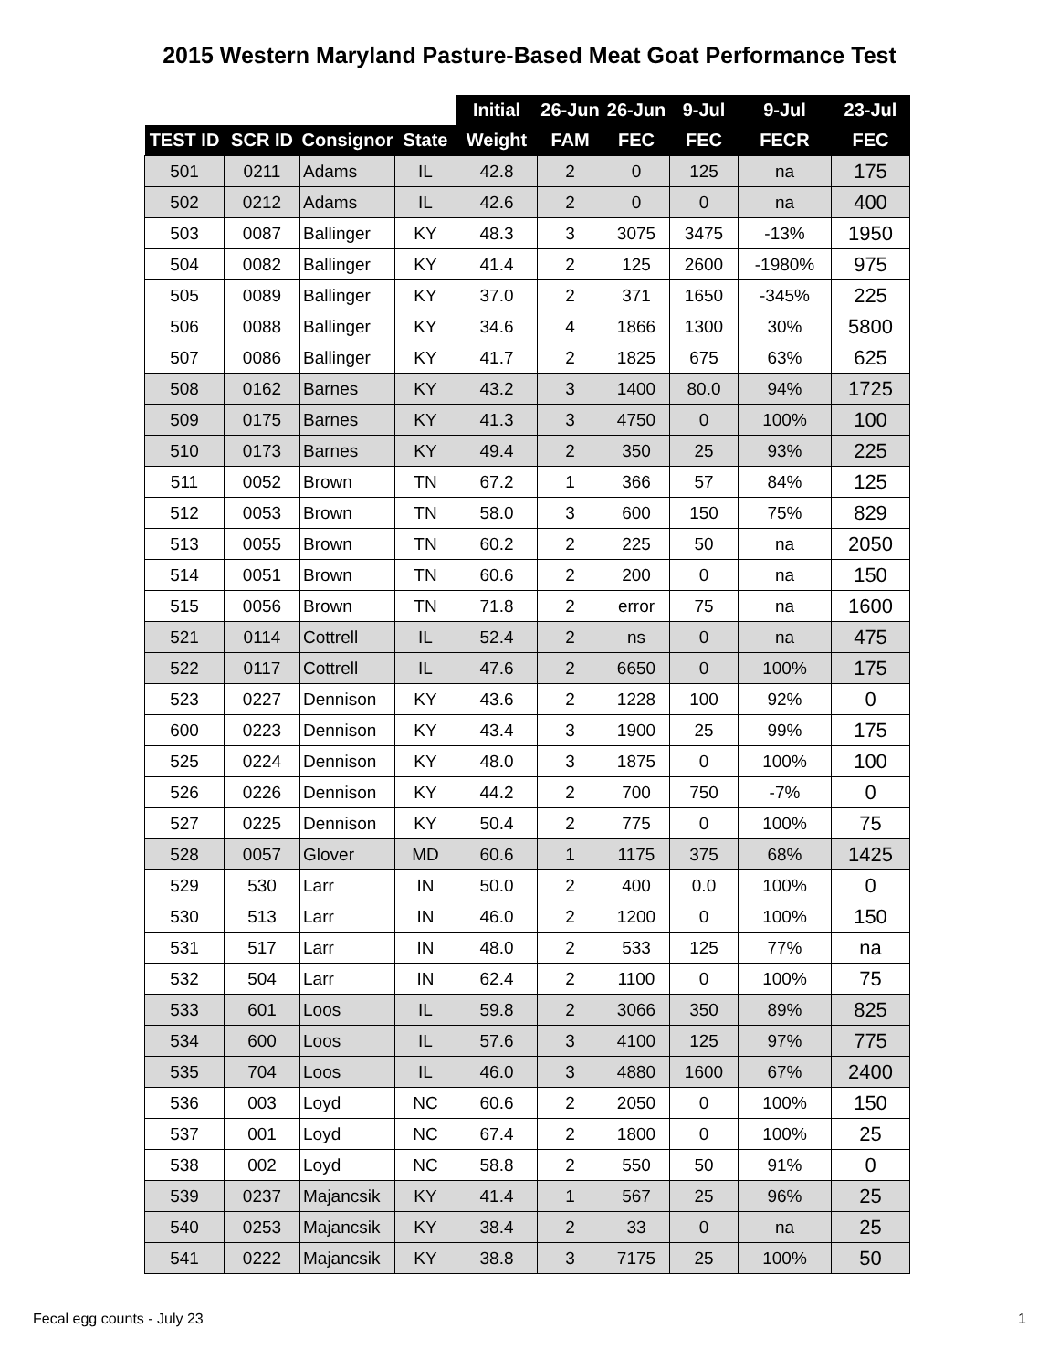2015 Western Maryland Pasture-Based Meat Goat Performance Test
| | | | | Initial | 26-Jun | 26-Jun | 9-Jul | 9-Jul | 23-Jul |
| --- | --- | --- | --- | --- | --- | --- | --- | --- | --- |
| TEST ID | SCR ID | Consignor | State | Weight | FAM | FEC | FEC | FECR | FEC |
| 501 | 0211 | Adams | IL | 42.8 | 2 | 0 | 125 | na | 175 |
| 502 | 0212 | Adams | IL | 42.6 | 2 | 0 | 0 | na | 400 |
| 503 | 0087 | Ballinger | KY | 48.3 | 3 | 3075 | 3475 | -13% | 1950 |
| 504 | 0082 | Ballinger | KY | 41.4 | 2 | 125 | 2600 | -1980% | 975 |
| 505 | 0089 | Ballinger | KY | 37.0 | 2 | 371 | 1650 | -345% | 225 |
| 506 | 0088 | Ballinger | KY | 34.6 | 4 | 1866 | 1300 | 30% | 5800 |
| 507 | 0086 | Ballinger | KY | 41.7 | 2 | 1825 | 675 | 63% | 625 |
| 508 | 0162 | Barnes | KY | 43.2 | 3 | 1400 | 80.0 | 94% | 1725 |
| 509 | 0175 | Barnes | KY | 41.3 | 3 | 4750 | 0 | 100% | 100 |
| 510 | 0173 | Barnes | KY | 49.4 | 2 | 350 | 25 | 93% | 225 |
| 511 | 0052 | Brown | TN | 67.2 | 1 | 366 | 57 | 84% | 125 |
| 512 | 0053 | Brown | TN | 58.0 | 3 | 600 | 150 | 75% | 829 |
| 513 | 0055 | Brown | TN | 60.2 | 2 | 225 | 50 | na | 2050 |
| 514 | 0051 | Brown | TN | 60.6 | 2 | 200 | 0 | na | 150 |
| 515 | 0056 | Brown | TN | 71.8 | 2 | error | 75 | na | 1600 |
| 521 | 0114 | Cottrell | IL | 52.4 | 2 | ns | 0 | na | 475 |
| 522 | 0117 | Cottrell | IL | 47.6 | 2 | 6650 | 0 | 100% | 175 |
| 523 | 0227 | Dennison | KY | 43.6 | 2 | 1228 | 100 | 92% | 0 |
| 600 | 0223 | Dennison | KY | 43.4 | 3 | 1900 | 25 | 99% | 175 |
| 525 | 0224 | Dennison | KY | 48.0 | 3 | 1875 | 0 | 100% | 100 |
| 526 | 0226 | Dennison | KY | 44.2 | 2 | 700 | 750 | -7% | 0 |
| 527 | 0225 | Dennison | KY | 50.4 | 2 | 775 | 0 | 100% | 75 |
| 528 | 0057 | Glover | MD | 60.6 | 1 | 1175 | 375 | 68% | 1425 |
| 529 | 530 | Larr | IN | 50.0 | 2 | 400 | 0.0 | 100% | 0 |
| 530 | 513 | Larr | IN | 46.0 | 2 | 1200 | 0 | 100% | 150 |
| 531 | 517 | Larr | IN | 48.0 | 2 | 533 | 125 | 77% | na |
| 532 | 504 | Larr | IN | 62.4 | 2 | 1100 | 0 | 100% | 75 |
| 533 | 601 | Loos | IL | 59.8 | 2 | 3066 | 350 | 89% | 825 |
| 534 | 600 | Loos | IL | 57.6 | 3 | 4100 | 125 | 97% | 775 |
| 535 | 704 | Loos | IL | 46.0 | 3 | 4880 | 1600 | 67% | 2400 |
| 536 | 003 | Loyd | NC | 60.6 | 2 | 2050 | 0 | 100% | 150 |
| 537 | 001 | Loyd | NC | 67.4 | 2 | 1800 | 0 | 100% | 25 |
| 538 | 002 | Loyd | NC | 58.8 | 2 | 550 | 50 | 91% | 0 |
| 539 | 0237 | Majancsik | KY | 41.4 | 1 | 567 | 25 | 96% | 25 |
| 540 | 0253 | Majancsik | KY | 38.4 | 2 | 33 | 0 | na | 25 |
| 541 | 0222 | Majancsik | KY | 38.8 | 3 | 7175 | 25 | 100% | 50 |
Fecal egg counts - July 23 1